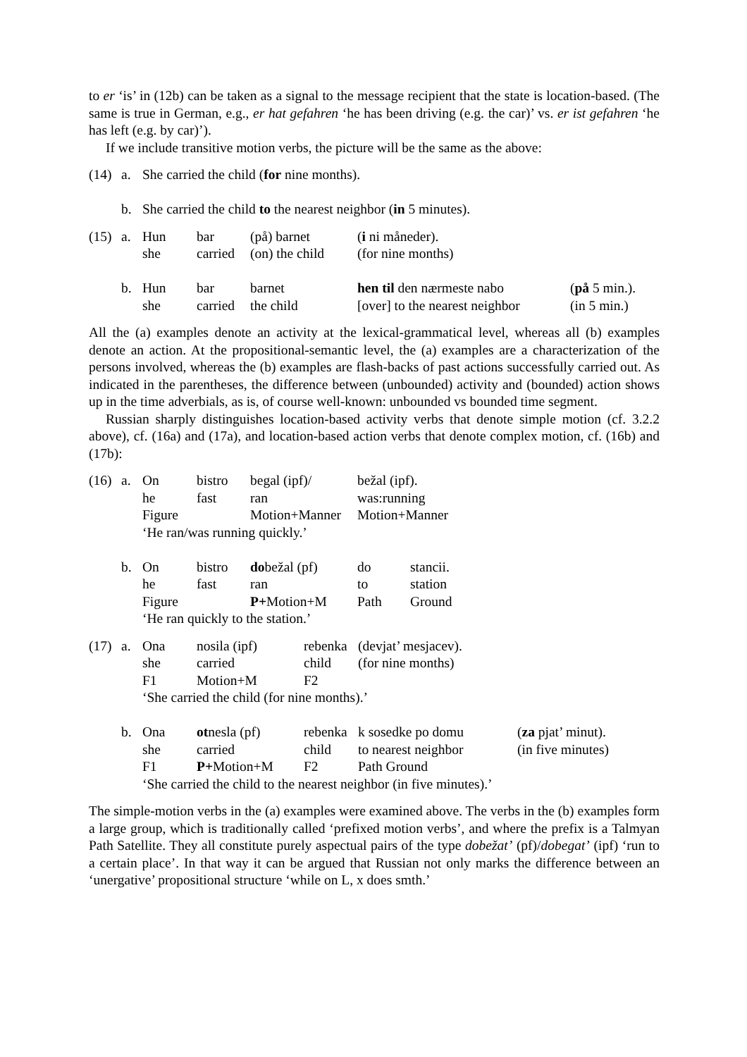to er ‘is’ in (12b) can be taken as a signal to the message recipient that the state is location-based. (The same is true in German, e.g., er hat gefahren ‘he has been driving (e.g. the car)’ vs. er ist gefahren ‘he has left (e.g. by car)’).
If we include transitive motion verbs, the picture will be the same as the above:
| (14) | a. | She carried the child ( for nine months). |
| | b. | She carried the child to the nearest neighbor ( in 5 minutes). |
| (15) | a. | Hun | bar | (på) barnet | ( i ni måneder). | |
| | | she | carried | (on) the child | (for nine months) | |
| | b. | Hun | bar | barnet | hen til den nærmeste nabo | ( på 5 min.). |
| | | she | carried | the child | [over] to the nearest neighbor | (in 5 min.) |
All the (a) examples denote an activity at the lexical-grammatical level, whereas all (b) examples denote an action. At the propositional-semantic level, the (a) examples are a characterization of the persons involved, whereas the (b) examples are flash-backs of past actions successfully carried out. As indicated in the parentheses, the difference between (unbounded) activity and (bounded) action shows up in the time adverbials, as is, of course well-known: unbounded vs bounded time segment.
Russian sharply distinguishes location-based activity verbs that denote simple motion (cf. 3.2.2 above), cf. (16a) and (17a), and location-based action verbs that denote complex motion, cf. (16b) and (17b):
| (16) | a. | On | bistro | begal (ipf)/ | bežal (ipf). | |
| | | he | fast | ran | was:running | |
| | | Figure | | Motion+Manner | Motion+Manner | |
| | | ‘He ran/was running quickly.’ | | | | |
| | b. | On | bistro | do bežal (pf) | do | stancii. |
| | | he | fast | ran | to | station |
| | | Figure | | P+ Motion+M | Path | Ground |
| | | ‘He ran quickly to the station.’ | | | | |
| (17) | a. | Ona | nosila (ipf) | rebenka | (devjat’ mesjacev). | |
| | | she | carried | child | (for nine months) | |
| | | F1 | Motion+M | F2 | | |
| | | ‘She carried the child (for nine months).’ | | | | |
| | b. | Ona | ot nesla (pf) | rebenka | k sosedke po domu | ( za pjat’ minut). |
| | | she | carried | child | to nearest neighbor | (in five minutes) |
| | | F1 | P+ Motion+M | F2 | Path Ground | |
| | | ‘She carried the child to the nearest neighbor (in five minutes).’ | | | | |
The simple-motion verbs in the (a) examples were examined above. The verbs in the (b) examples form a large group, which is traditionally called ‘prefixed motion verbs’, and where the prefix is a Talmyan Path Satellite. They all constitute purely aspectual pairs of the type dobežat’ (pf)/dobegat’ (ipf) ‘run to a certain place’. In that way it can be argued that Russian not only marks the difference between an ‘unergative’ propositional structure ‘while on L, x does smth.’